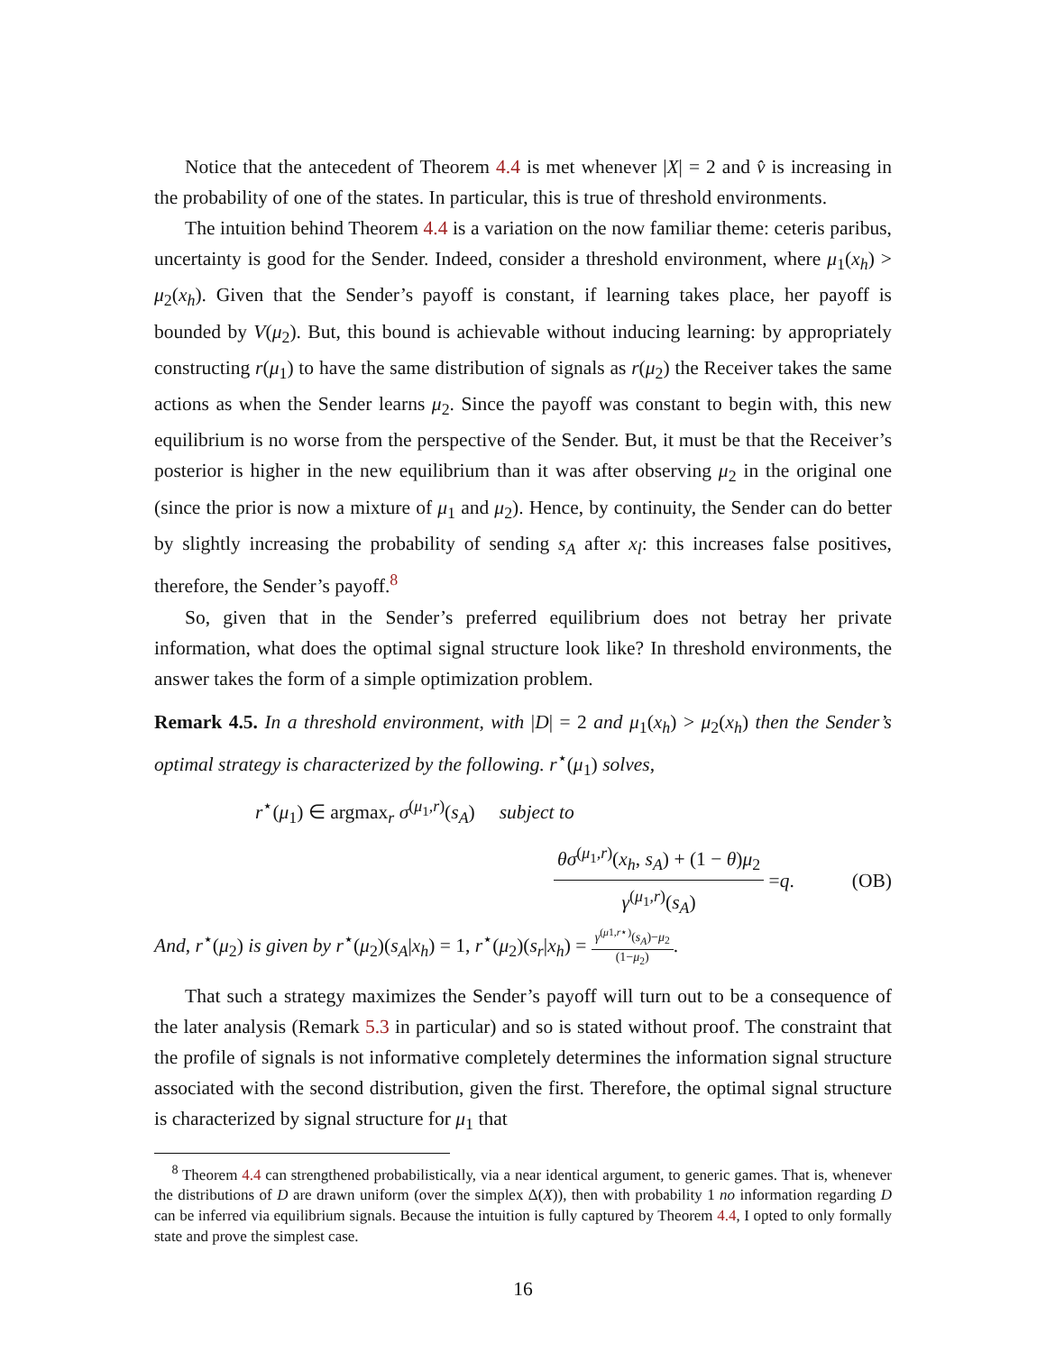Notice that the antecedent of Theorem 4.4 is met whenever |X| = 2 and v̂ is increasing in the probability of one of the states. In particular, this is true of threshold environments.
The intuition behind Theorem 4.4 is a variation on the now familiar theme: ceteris paribus, uncertainty is good for the Sender. Indeed, consider a threshold environment, where μ<sub>1</sub>(x<sub>h</sub>) > μ<sub>2</sub>(x<sub>h</sub>). Given that the Sender’s payoff is constant, if learning takes place, her payoff is bounded by V(μ<sub>2</sub>). But, this bound is achievable without inducing learning: by appropriately constructing r(μ<sub>1</sub>) to have the same distribution of signals as r(μ<sub>2</sub>) the Receiver takes the same actions as when the Sender learns μ<sub>2</sub>. Since the payoff was constant to begin with, this new equilibrium is no worse from the perspective of the Sender. But, it must be that the Receiver’s posterior is higher in the new equilibrium than it was after observing μ<sub>2</sub> in the original one (since the prior is now a mixture of μ<sub>1</sub> and μ<sub>2</sub>). Hence, by continuity, the Sender can do better by slightly increasing the probability of sending s<sub>A</sub> after x<sub>l</sub>: this increases false positives, therefore, the Sender’s payoff.<sup>8</sup>
So, given that in the Sender’s preferred equilibrium does not betray her private information, what does the optimal signal structure look like? In threshold environments, the answer takes the form of a simple optimization problem.
Remark 4.5. In a threshold environment, with |D| = 2 and μ<sub>1</sub>(x<sub>h</sub>) > μ<sub>2</sub>(x<sub>h</sub>) then the Sender’s optimal strategy is characterized by the following. r<sup>⋆</sup>(μ<sub>1</sub>) solves,
r<sup>⋆</sup>(μ<sub>1</sub>) ∈ argmax<sub>r</sub> σ<sup>(μ<sub>1</sub>,r)</sup>(s<sub>A</sub>) subject to
θσ<sup>(μ<sub>1</sub>,r)</sup>(x<sub>h</sub>, s<sub>A</sub>) + (1 − θ)μ<sub>2</sub> γ<sup>(μ<sub>1</sub>,r)</sup>(s<sub>A</sub>) = q. (OB)
And, r<sup>⋆</sup>(μ<sub>2</sub>) is given by r<sup>⋆</sup>(μ<sub>2</sub>)(s<sub>A</sub>|x<sub>h</sub>) = 1, r<sup>⋆</sup>(μ<sub>2</sub>)(s<sub>r</sub>|x<sub>h</sub>) = γ<sup>(μ1,r⋆)</sup>(s<sub>A</sub>)−μ<sub>2</sub> (1−μ<sub>2</sub>).
That such a strategy maximizes the Sender’s payoff will turn out to be a consequence of the later analysis (Remark 5.3 in particular) and so is stated without proof. The constraint that the profile of signals is not informative completely determines the information signal structure associated with the second distribution, given the first. Therefore, the optimal signal structure is characterized by signal structure for μ<sub>1</sub> that
<sup>8</sup> Theorem 4.4 can strengthened probabilistically, via a near identical argument, to generic games. That is, whenever the distributions of D are drawn uniform (over the simplex Δ(X)), then with probability 1 no information regarding D can be inferred via equilibrium signals. Because the intuition is fully captured by Theorem 4.4, I opted to only formally state and prove the simplest case.
16